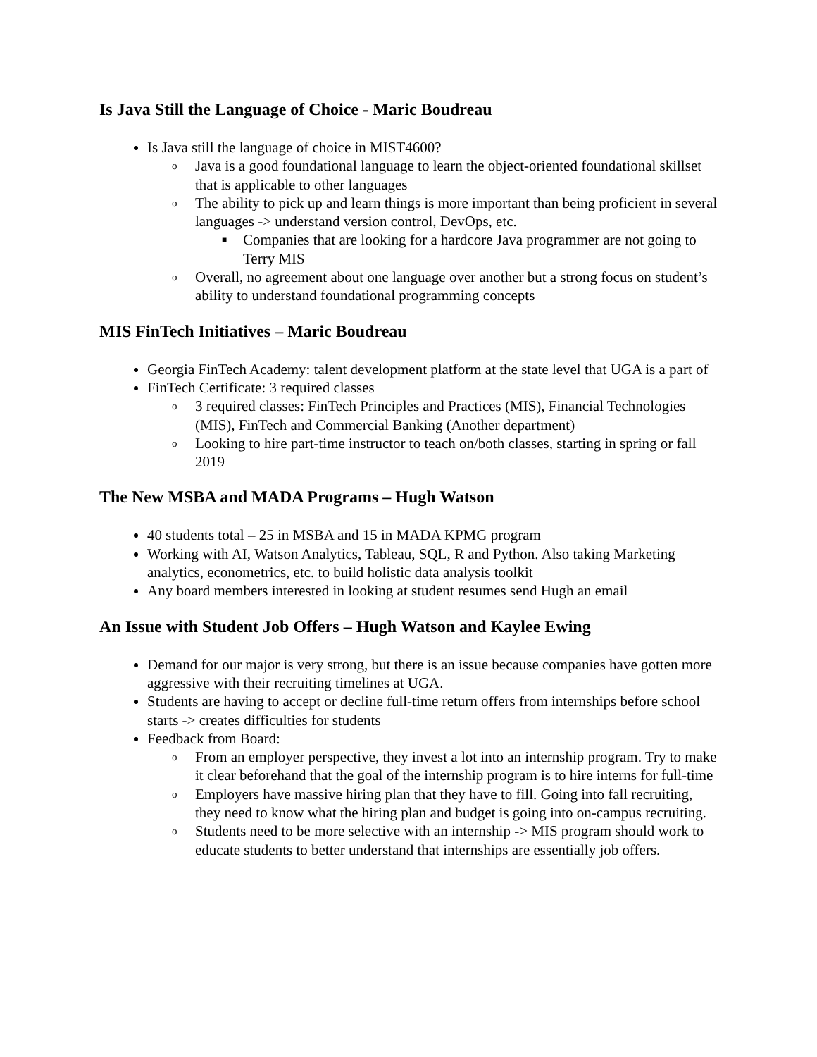Is Java Still the Language of Choice - Maric Boudreau
Is Java still the language of choice in MIST4600?
o Java is a good foundational language to learn the object-oriented foundational skillset that is applicable to other languages
o The ability to pick up and learn things is more important than being proficient in several languages -> understand version control, DevOps, etc.
■ Companies that are looking for a hardcore Java programmer are not going to Terry MIS
o Overall, no agreement about one language over another but a strong focus on student’s ability to understand foundational programming concepts
MIS FinTech Initiatives – Maric Boudreau
Georgia FinTech Academy: talent development platform at the state level that UGA is a part of
FinTech Certificate: 3 required classes
o 3 required classes: FinTech Principles and Practices (MIS), Financial Technologies (MIS), FinTech and Commercial Banking (Another department)
o Looking to hire part-time instructor to teach on/both classes, starting in spring or fall 2019
The New MSBA and MADA Programs – Hugh Watson
40 students total – 25 in MSBA and 15 in MADA KPMG program
Working with AI, Watson Analytics, Tableau, SQL, R and Python. Also taking Marketing analytics, econometrics, etc. to build holistic data analysis toolkit
Any board members interested in looking at student resumes send Hugh an email
An Issue with Student Job Offers – Hugh Watson and Kaylee Ewing
Demand for our major is very strong, but there is an issue because companies have gotten more aggressive with their recruiting timelines at UGA.
Students are having to accept or decline full-time return offers from internships before school starts -> creates difficulties for students
Feedback from Board:
o From an employer perspective, they invest a lot into an internship program. Try to make it clear beforehand that the goal of the internship program is to hire interns for full-time
o Employers have massive hiring plan that they have to fill. Going into fall recruiting, they need to know what the hiring plan and budget is going into on-campus recruiting.
o Students need to be more selective with an internship -> MIS program should work to educate students to better understand that internships are essentially job offers.